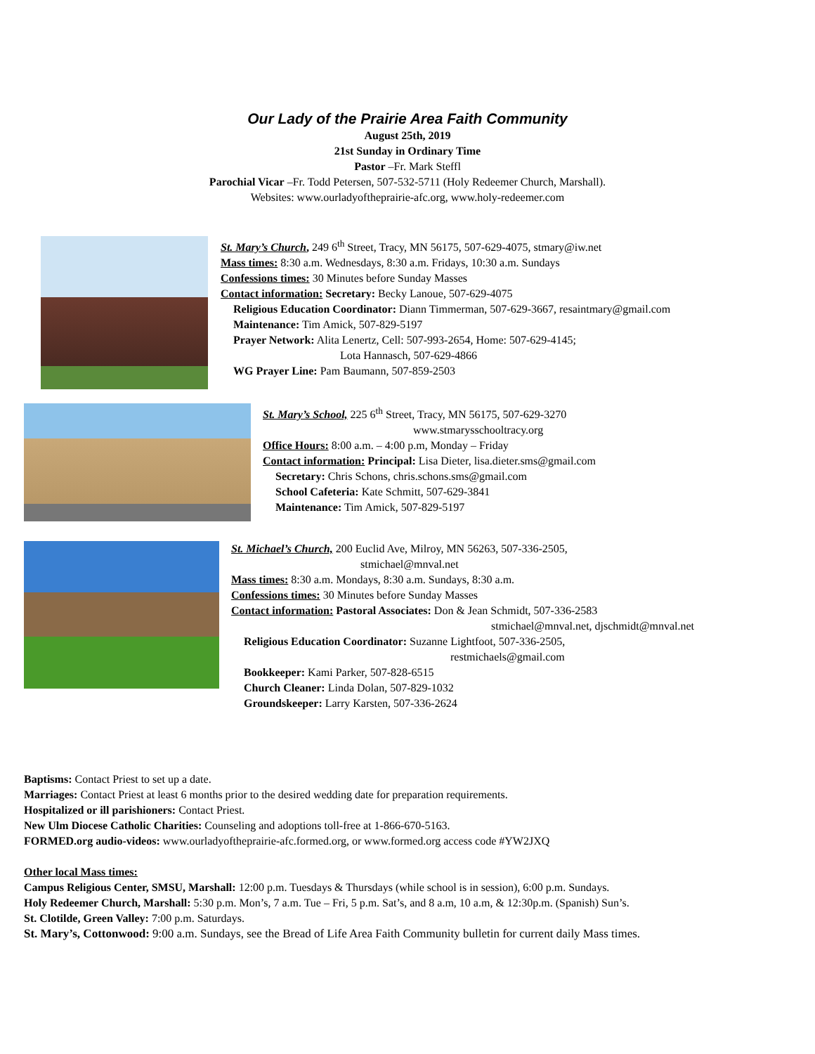Our Lady of the Prairie Area Faith Community
August 25th, 2019
21st Sunday in Ordinary Time
Pastor –Fr. Mark Steffl
Parochial Vicar –Fr. Todd Petersen, 507-532-5711 (Holy Redeemer Church, Marshall).
Websites: www.ourladyoftheprairie-afc.org, www.holy-redeemer.com
St. Mary’s Church, 249 6<sup>th</sup> Street, Tracy, MN 56175, 507-629-4075, stmary@iw.net
Mass times: 8:30 a.m. Wednesdays, 8:30 a.m. Fridays, 10:30 a.m. Sundays
Confessions times: 30 Minutes before Sunday Masses
Contact information: Secretary: Becky Lanoue, 507-629-4075
Religious Education Coordinator: Diann Timmerman, 507-629-3667, resaintmary@gmail.com
Maintenance: Tim Amick, 507-829-5197
Prayer Network: Alita Lenertz, Cell: 507-993-2654, Home: 507-629-4145;
Lota Hannasch, 507-629-4866
WG Prayer Line: Pam Baumann, 507-859-2503
St. Mary’s School, 225 6<sup>th</sup> Street, Tracy, MN 56175, 507-629-3270
www.stmarysschooltracy.org
Office Hours: 8:00 a.m. – 4:00 p.m, Monday – Friday
Contact information: Principal: Lisa Dieter, lisa.dieter.sms@gmail.com
Secretary: Chris Schons, chris.schons.sms@gmail.com
School Cafeteria: Kate Schmitt, 507-629-3841
Maintenance: Tim Amick, 507-829-5197
St. Michael’s Church, 200 Euclid Ave, Milroy, MN 56263, 507-336-2505,
stmichael@mnval.net
Mass times: 8:30 a.m. Mondays, 8:30 a.m. Sundays, 8:30 a.m.
Confessions times: 30 Minutes before Sunday Masses
Contact information: Pastoral Associates: Don & Jean Schmidt, 507-336-2583
stmichael@mnval.net, djschmidt@mnval.net
Religious Education Coordinator: Suzanne Lightfoot, 507-336-2505,
restmichaels@gmail.com
Bookkeeper: Kami Parker, 507-828-6515
Church Cleaner: Linda Dolan, 507-829-1032
Groundskeeper: Larry Karsten, 507-336-2624
Baptisms: Contact Priest to set up a date.
Marriages: Contact Priest at least 6 months prior to the desired wedding date for preparation requirements.
Hospitalized or ill parishioners: Contact Priest.
New Ulm Diocese Catholic Charities: Counseling and adoptions toll-free at 1-866-670-5163.
FORMED.org audio-videos: www.ourladyoftheprairie-afc.formed.org, or www.formed.org access code #YW2JXQ
Other local Mass times:
Campus Religious Center, SMSU, Marshall: 12:00 p.m. Tuesdays & Thursdays (while school is in session), 6:00 p.m. Sundays.
Holy Redeemer Church, Marshall: 5:30 p.m. Mon’s, 7 a.m. Tue – Fri, 5 p.m. Sat’s, and 8 a.m, 10 a.m, & 12:30p.m. (Spanish) Sun’s.
St. Clotilde, Green Valley: 7:00 p.m. Saturdays.
St. Mary’s, Cottonwood: 9:00 a.m. Sundays, see the Bread of Life Area Faith Community bulletin for current daily Mass times.